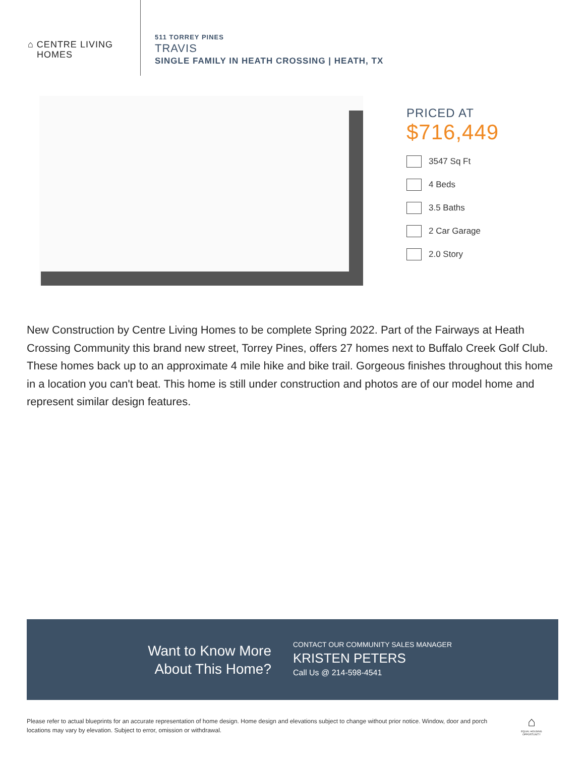⌂ CENTRE LIVING
HOMES
511 TORREY PINES
TRAVIS
SINGLE FAMILY IN HEATH CROSSING | HEATH, TX
PRICED AT
$716,449
3547 Sq Ft
4 Beds
3.5 Baths
2 Car Garage
2.0 Story
New Construction by Centre Living Homes to be complete Spring 2022. Part of the Fairways at Heath Crossing Community this brand new street, Torrey Pines, offers 27 homes next to Buffalo Creek Golf Club. These homes back up to an approximate 4 mile hike and bike trail. Gorgeous finishes throughout this home in a location you can't beat. This home is still under construction and photos are of our model home and represent similar design features.
Want to Know More
About This Home?
CONTACT OUR COMMUNITY SALES MANAGER
KRISTEN PETERS
Call Us @ 214-598-4541
Please refer to actual blueprints for an accurate representation of home design. Home design and elevations subject to change without prior notice. Window, door and porch locations may vary by elevation. Subject to error, omission or withdrawal.
⌂
EQUAL HOUSING OPPORTUNITY